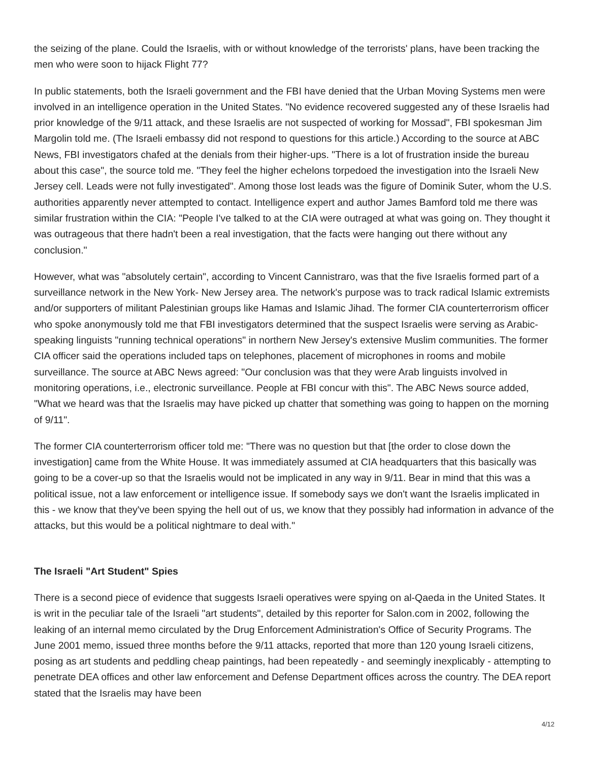the seizing of the plane. Could the Israelis, with or without knowledge of the terrorists' plans, have been tracking the men who were soon to hijack Flight 77?
In public statements, both the Israeli government and the FBI have denied that the Urban Moving Systems men were involved in an intelligence operation in the United States. "No evidence recovered suggested any of these Israelis had prior knowledge of the 9/11 attack, and these Israelis are not suspected of working for Mossad", FBI spokesman Jim Margolin told me. (The Israeli embassy did not respond to questions for this article.) According to the source at ABC News, FBI investigators chafed at the denials from their higher-ups. "There is a lot of frustration inside the bureau about this case", the source told me. "They feel the higher echelons torpedoed the investigation into the Israeli New Jersey cell. Leads were not fully investigated". Among those lost leads was the figure of Dominik Suter, whom the U.S. authorities apparently never attempted to contact. Intelligence expert and author James Bamford told me there was similar frustration within the CIA: "People I've talked to at the CIA were outraged at what was going on. They thought it was outrageous that there hadn't been a real investigation, that the facts were hanging out there without any conclusion."
However, what was "absolutely certain", according to Vincent Cannistraro, was that the five Israelis formed part of a surveillance network in the New York- New Jersey area. The network's purpose was to track radical Islamic extremists and/or supporters of militant Palestinian groups like Hamas and Islamic Jihad. The former CIA counterterrorism officer who spoke anonymously told me that FBI investigators determined that the suspect Israelis were serving as Arabic-speaking linguists "running technical operations" in northern New Jersey's extensive Muslim communities. The former CIA officer said the operations included taps on telephones, placement of microphones in rooms and mobile surveillance. The source at ABC News agreed: "Our conclusion was that they were Arab linguists involved in monitoring operations, i.e., electronic surveillance. People at FBI concur with this". The ABC News source added, "What we heard was that the Israelis may have picked up chatter that something was going to happen on the morning of 9/11".
The former CIA counterterrorism officer told me: "There was no question but that [the order to close down the investigation] came from the White House. It was immediately assumed at CIA headquarters that this basically was going to be a cover-up so that the Israelis would not be implicated in any way in 9/11. Bear in mind that this was a political issue, not a law enforcement or intelligence issue. If somebody says we don't want the Israelis implicated in this - we know that they've been spying the hell out of us, we know that they possibly had information in advance of the attacks, but this would be a political nightmare to deal with."
The Israeli "Art Student" Spies
There is a second piece of evidence that suggests Israeli operatives were spying on al-Qaeda in the United States. It is writ in the peculiar tale of the Israeli "art students", detailed by this reporter for Salon.com in 2002, following the leaking of an internal memo circulated by the Drug Enforcement Administration's Office of Security Programs. The June 2001 memo, issued three months before the 9/11 attacks, reported that more than 120 young Israeli citizens, posing as art students and peddling cheap paintings, had been repeatedly - and seemingly inexplicably - attempting to penetrate DEA offices and other law enforcement and Defense Department offices across the country. The DEA report stated that the Israelis may have been
4/12